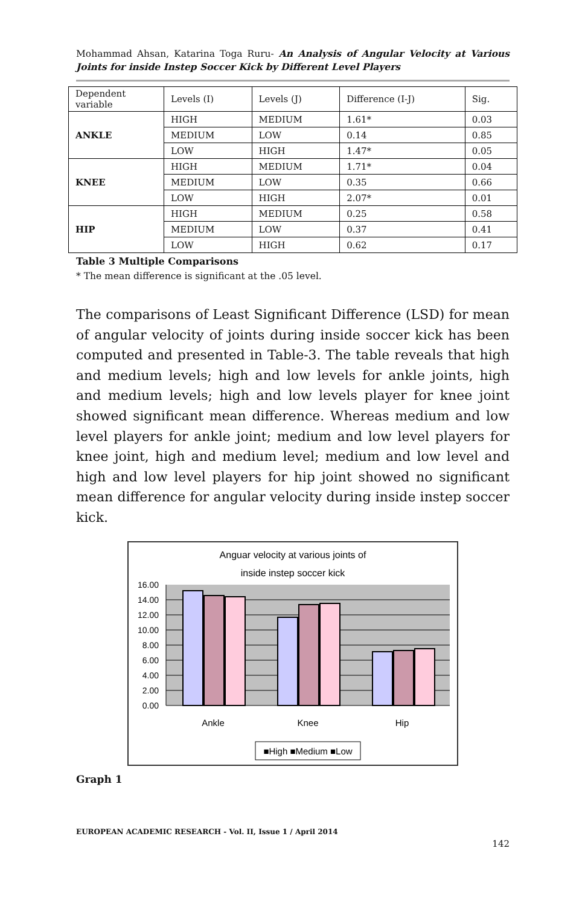Mohammad Ahsan, Katarina Toga Ruru- An Analysis of Angular Velocity at Various Joints for inside Instep Soccer Kick by Different Level Players
| Dependent variable | Levels (I) | Levels (J) | Difference (I-J) | Sig. |
| ANKLE | HIGH | MEDIUM | 1.61* | 0.03 |
| | MEDIUM | LOW | 0.14 | 0.85 |
| | LOW | HIGH | 1.47* | 0.05 |
| KNEE | HIGH | MEDIUM | 1.71* | 0.04 |
| | MEDIUM | LOW | 0.35 | 0.66 |
| | LOW | HIGH | 2.07* | 0.01 |
| HIP | HIGH | MEDIUM | 0.25 | 0.58 |
| | MEDIUM | LOW | 0.37 | 0.41 |
| | LOW | HIGH | 0.62 | 0.17 |
Table 3 Multiple Comparisons
* The mean difference is significant at the .05 level.
The comparisons of Least Significant Difference (LSD) for mean of angular velocity of joints during inside soccer kick has been computed and presented in Table-3. The table reveals that high and medium levels; high and low levels for ankle joints, high and medium levels; high and low levels player for knee joint showed significant mean difference. Whereas medium and low level players for ankle joint; medium and low level players for knee joint, high and medium level; medium and low level and high and low level players for hip joint showed no significant mean difference for angular velocity during inside instep soccer kick.
Anguar velocity at various joints of
inside instep soccer kick
16.00
14.00
12.00
10.00
8.00
6.00
4.00
2.00
0.00
Ankle
Knee
Hip
■High ■Medium ■Low
Graph 1
EUROPEAN ACADEMIC RESEARCH - Vol. II, Issue 1 / April 2014
142